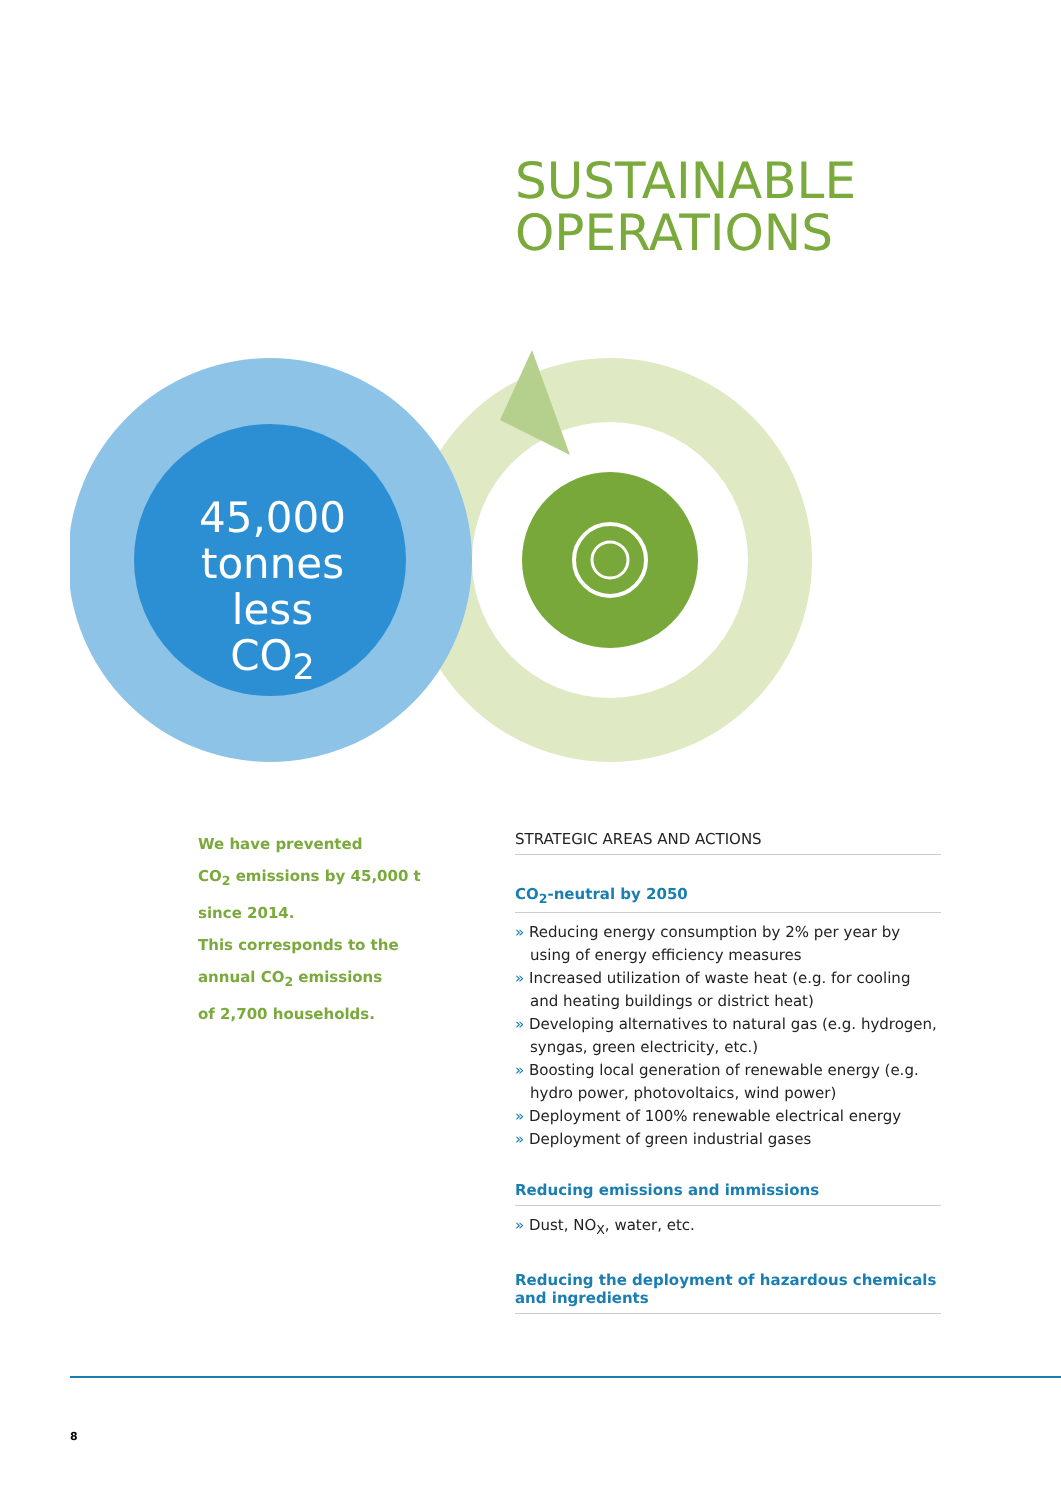SUSTAINABLE
OPERATIONS
45,000 tonnes less CO<sub>2</sub>
We have prevented
CO<sub>2</sub> emissions by 45,000 t
since 2014.
This corresponds to the
annual CO<sub>2</sub> emissions
of 2,700 households.
STRATEGIC AREAS AND ACTIONS
CO<sub>2</sub>-neutral by 2050
» Reducing energy consumption by 2% per year by using of energy efficiency measures
» Increased utilization of waste heat (e.g. for cooling and heating buildings or district heat)
» Developing alternatives to natural gas (e.g. hydrogen, syngas, green electricity, etc.)
» Boosting local generation of renewable energy (e.g. hydro power, photovoltaics, wind power)
» Deployment of 100% renewable electrical energy
» Deployment of green industrial gases
Reducing emissions and immissions
» Dust, NO<sub>X</sub>, water, etc.
Reducing the deployment of hazardous chemicals and ingredients
8